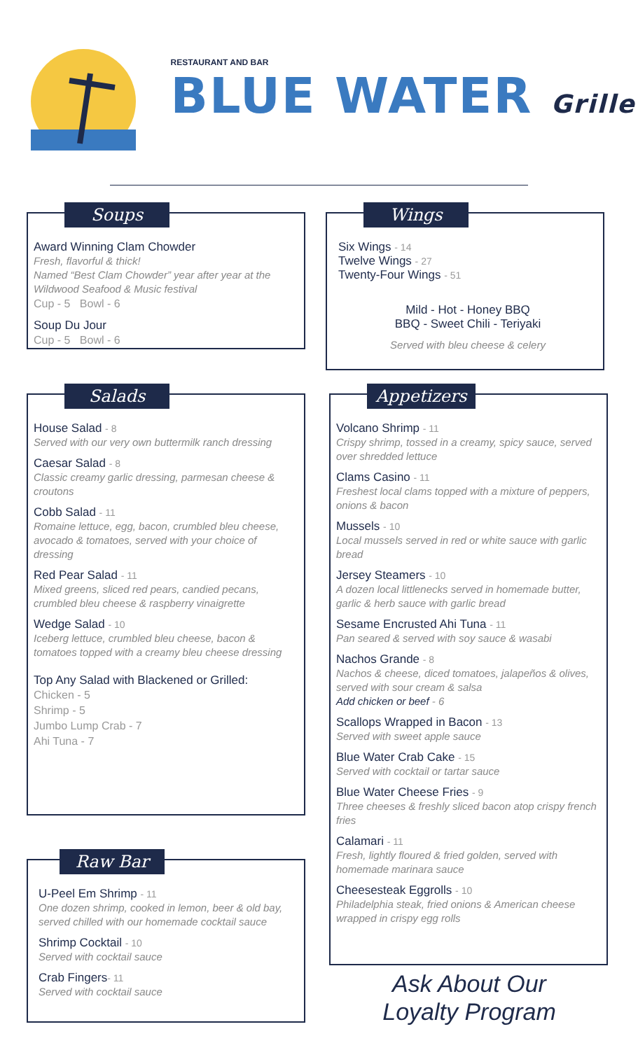RESTAURANT AND BAR
BLUE WATER Grille
Soups
Award Winning Clam Chowder
Fresh, flavorful & thick!
Named “Best Clam Chowder” year after year at the Wildwood Seafood & Music festival
Cup - 5 Bowl - 6
Soup Du Jour
Cup - 5 Bowl - 6
Wings
Six Wings - 14
Twelve Wings - 27
Twenty-Four Wings - 51
Mild - Hot - Honey BBQ
BBQ - Sweet Chili - Teriyaki
Served with bleu cheese & celery
Salads
House Salad - 8
Served with our very own buttermilk ranch dressing
Caesar Salad - 8
Classic creamy garlic dressing, parmesan cheese & croutons
Cobb Salad - 11
Romaine lettuce, egg, bacon, crumbled bleu cheese, avocado & tomatoes, served with your choice of dressing
Red Pear Salad - 11
Mixed greens, sliced red pears, candied pecans, crumbled bleu cheese & raspberry vinaigrette
Wedge Salad - 10
Iceberg lettuce, crumbled bleu cheese, bacon & tomatoes topped with a creamy bleu cheese dressing
Top Any Salad with Blackened or Grilled:
Chicken - 5
Shrimp - 5
Jumbo Lump Crab - 7
Ahi Tuna - 7
Appetizers
Volcano Shrimp - 11
Crispy shrimp, tossed in a creamy, spicy sauce, served over shredded lettuce
Clams Casino - 11
Freshest local clams topped with a mixture of peppers, onions & bacon
Mussels - 10
Local mussels served in red or white sauce with garlic bread
Jersey Steamers - 10
A dozen local littlenecks served in homemade butter, garlic & herb sauce with garlic bread
Sesame Encrusted Ahi Tuna - 11
Pan seared & served with soy sauce & wasabi
Nachos Grande - 8
Nachos & cheese, diced tomatoes, jalapeños & olives, served with sour cream & salsa
Add chicken or beef - 6
Scallops Wrapped in Bacon - 13
Served with sweet apple sauce
Blue Water Crab Cake - 15
Served with cocktail or tartar sauce
Blue Water Cheese Fries - 9
Three cheeses & freshly sliced bacon atop crispy french fries
Calamari - 11
Fresh, lightly floured & fried golden, served with homemade marinara sauce
Cheesesteak Eggrolls - 10
Philadelphia steak, fried onions & American cheese wrapped in crispy egg rolls
Raw Bar
U-Peel Em Shrimp - 11
One dozen shrimp, cooked in lemon, beer & old bay, served chilled with our homemade cocktail sauce
Shrimp Cocktail - 10
Served with cocktail sauce
Crab Fingers- 11
Served with cocktail sauce
Ask About Our
Loyalty Program